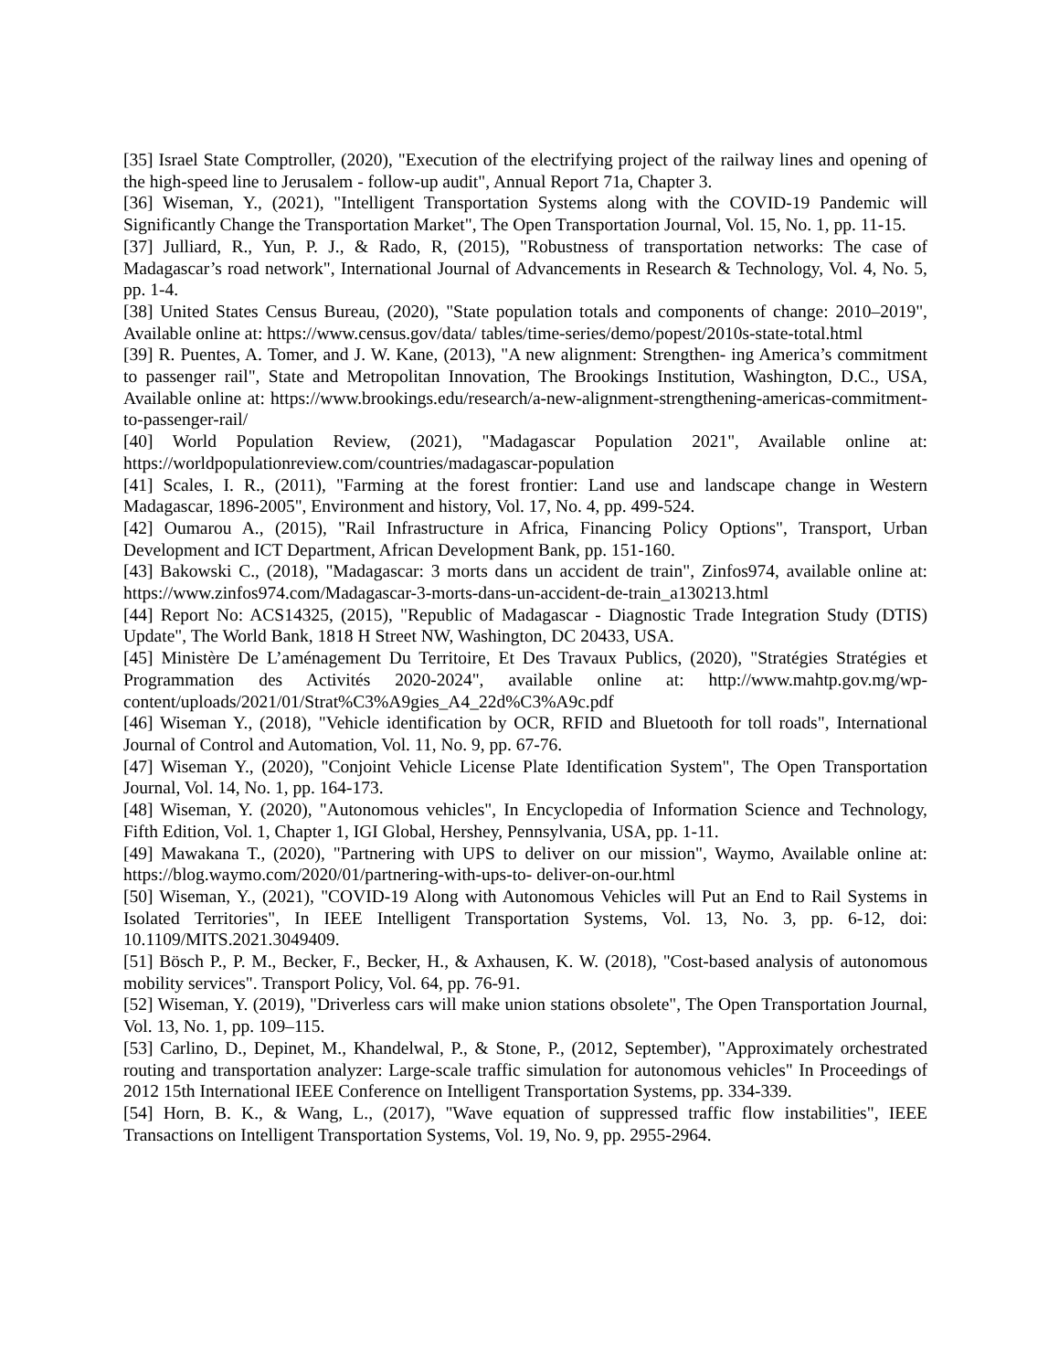[35] Israel State Comptroller, (2020), "Execution of the electrifying project of the railway lines and opening of the high-speed line to Jerusalem - follow-up audit", Annual Report 71a, Chapter 3.
[36] Wiseman, Y., (2021), "Intelligent Transportation Systems along with the COVID-19 Pandemic will Significantly Change the Transportation Market", The Open Transportation Journal, Vol. 15, No. 1, pp. 11-15.
[37] Julliard, R., Yun, P. J., & Rado, R, (2015), "Robustness of transportation networks: The case of Madagascar’s road network", International Journal of Advancements in Research & Technology, Vol. 4, No. 5, pp. 1-4.
[38] United States Census Bureau, (2020), "State population totals and components of change: 2010–2019", Available online at: https://www.census.gov/data/ tables/time-series/demo/popest/2010s-state-total.html
[39] R. Puentes, A. Tomer, and J. W. Kane, (2013), "A new alignment: Strengthen- ing America’s commitment to passenger rail", State and Metropolitan Innovation, The Brookings Institution, Washington, D.C., USA, Available online at: https://www.brookings.edu/research/a-new-alignment-strengthening-americas-commitment-to-passenger-rail/
[40] World Population Review, (2021), "Madagascar Population 2021", Available online at: https://worldpopulationreview.com/countries/madagascar-population
[41] Scales, I. R., (2011), "Farming at the forest frontier: Land use and landscape change in Western Madagascar, 1896-2005", Environment and history, Vol. 17, No. 4, pp. 499-524.
[42] Oumarou A., (2015), "Rail Infrastructure in Africa, Financing Policy Options", Transport, Urban Development and ICT Department, African Development Bank, pp. 151-160.
[43] Bakowski C., (2018), "Madagascar: 3 morts dans un accident de train", Zinfos974, available online at: https://www.zinfos974.com/Madagascar-3-morts-dans-un-accident-de-train_a130213.html
[44] Report No: ACS14325, (2015), "Republic of Madagascar - Diagnostic Trade Integration Study (DTIS) Update", The World Bank, 1818 H Street NW, Washington, DC 20433, USA.
[45] Ministère De L’aménagement Du Territoire, Et Des Travaux Publics, (2020), "Stratégies Stratégies et Programmation des Activités 2020-2024", available online at: http://www.mahtp.gov.mg/wp-content/uploads/2021/01/Strat%C3%A9gies_A4_22d%C3%A9c.pdf
[46] Wiseman Y., (2018), "Vehicle identification by OCR, RFID and Bluetooth for toll roads", International Journal of Control and Automation, Vol. 11, No. 9, pp. 67-76.
[47] Wiseman Y., (2020), "Conjoint Vehicle License Plate Identification System", The Open Transportation Journal, Vol. 14, No. 1, pp. 164-173.
[48] Wiseman, Y. (2020), "Autonomous vehicles", In Encyclopedia of Information Science and Technology, Fifth Edition, Vol. 1, Chapter 1, IGI Global, Hershey, Pennsylvania, USA, pp. 1-11.
[49] Mawakana T., (2020), "Partnering with UPS to deliver on our mission", Waymo, Available online at: https://blog.waymo.com/2020/01/partnering-with-ups-to- deliver-on-our.html
[50] Wiseman, Y., (2021), "COVID-19 Along with Autonomous Vehicles will Put an End to Rail Systems in Isolated Territories", In IEEE Intelligent Transportation Systems, Vol. 13, No. 3, pp. 6-12, doi: 10.1109/MITS.2021.3049409.
[51] Bösch P., P. M., Becker, F., Becker, H., & Axhausen, K. W. (2018), "Cost-based analysis of autonomous mobility services". Transport Policy, Vol. 64, pp. 76-91.
[52] Wiseman, Y. (2019), "Driverless cars will make union stations obsolete", The Open Transportation Journal, Vol. 13, No. 1, pp. 109–115.
[53] Carlino, D., Depinet, M., Khandelwal, P., & Stone, P., (2012, September), "Approximately orchestrated routing and transportation analyzer: Large-scale traffic simulation for autonomous vehicles" In Proceedings of 2012 15th International IEEE Conference on Intelligent Transportation Systems, pp. 334-339.
[54] Horn, B. K., & Wang, L., (2017), "Wave equation of suppressed traffic flow instabilities", IEEE Transactions on Intelligent Transportation Systems, Vol. 19, No. 9, pp. 2955-2964.